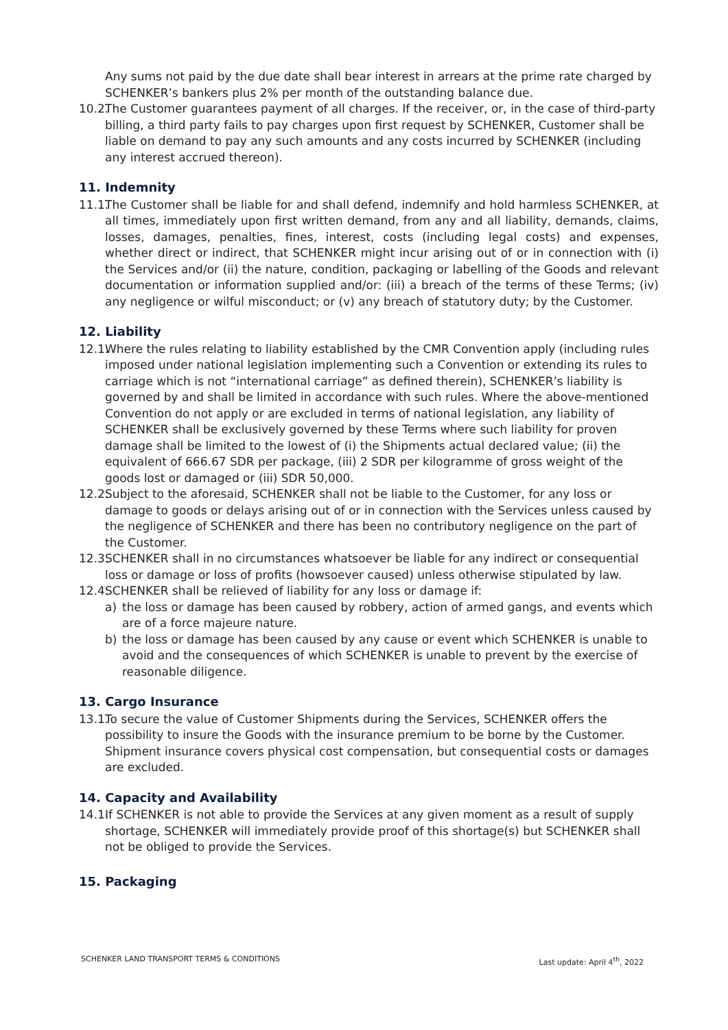Any sums not paid by the due date shall bear interest in arrears at the prime rate charged by SCHENKER’s bankers plus 2% per month of the outstanding balance due.
10.2. The Customer guarantees payment of all charges. If the receiver, or, in the case of third-party billing, a third party fails to pay charges upon first request by SCHENKER, Customer shall be liable on demand to pay any such amounts and any costs incurred by SCHENKER (including any interest accrued thereon).
11. Indemnity
11.1. The Customer shall be liable for and shall defend, indemnify and hold harmless SCHENKER, at all times, immediately upon first written demand, from any and all liability, demands, claims, losses, damages, penalties, fines, interest, costs (including legal costs) and expenses, whether direct or indirect, that SCHENKER might incur arising out of or in connection with (i) the Services and/or (ii) the nature, condition, packaging or labelling of the Goods and relevant documentation or information supplied and/or: (iii) a breach of the terms of these Terms; (iv) any negligence or wilful misconduct; or (v) any breach of statutory duty; by the Customer.
12. Liability
12.1. Where the rules relating to liability established by the CMR Convention apply (including rules imposed under national legislation implementing such a Convention or extending its rules to carriage which is not “international carriage” as defined therein), SCHENKER’s liability is governed by and shall be limited in accordance with such rules. Where the above-mentioned Convention do not apply or are excluded in terms of national legislation, any liability of SCHENKER shall be exclusively governed by these Terms where such liability for proven damage shall be limited to the lowest of (i) the Shipments actual declared value; (ii) the equivalent of 666.67 SDR per package, (iii) 2 SDR per kilogramme of gross weight of the goods lost or damaged or (iii) SDR 50,000.
12.2. Subject to the aforesaid, SCHENKER shall not be liable to the Customer, for any loss or damage to goods or delays arising out of or in connection with the Services unless caused by the negligence of SCHENKER and there has been no contributory negligence on the part of the Customer.
12.3. SCHENKER shall in no circumstances whatsoever be liable for any indirect or consequential loss or damage or loss of profits (howsoever caused) unless otherwise stipulated by law.
12.4. SCHENKER shall be relieved of liability for any loss or damage if:
a) the loss or damage has been caused by robbery, action of armed gangs, and events which are of a force majeure nature.
b) the loss or damage has been caused by any cause or event which SCHENKER is unable to avoid and the consequences of which SCHENKER is unable to prevent by the exercise of reasonable diligence.
13. Cargo Insurance
13.1. To secure the value of Customer Shipments during the Services, SCHENKER offers the possibility to insure the Goods with the insurance premium to be borne by the Customer. Shipment insurance covers physical cost compensation, but consequential costs or damages are excluded.
14. Capacity and Availability
14.1. If SCHENKER is not able to provide the Services at any given moment as a result of supply shortage, SCHENKER will immediately provide proof of this shortage(s) but SCHENKER shall not be obliged to provide the Services.
15. Packaging
SCHENKER LAND TRANSPORT TERMS & CONDITIONS Last update: April 4<sup>th</sup>, 2022